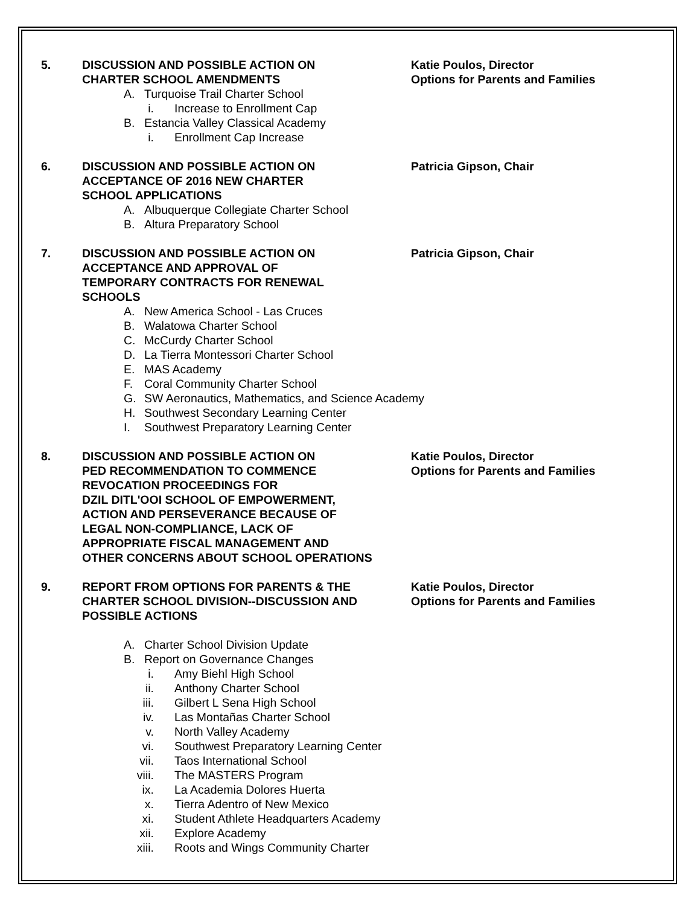5. DISCUSSION AND POSSIBLE ACTION ON
CHARTER SCHOOL AMENDMENTS
Katie Poulos, Director
Options for Parents and Families
A. Turquoise Trail Charter School
i. Increase to Enrollment Cap
B. Estancia Valley Classical Academy
i. Enrollment Cap Increase
6. DISCUSSION AND POSSIBLE ACTION ON
ACCEPTANCE OF 2016 NEW CHARTER
SCHOOL APPLICATIONS
Patricia Gipson, Chair
A. Albuquerque Collegiate Charter School
B. Altura Preparatory School
7. DISCUSSION AND POSSIBLE ACTION ON
ACCEPTANCE AND APPROVAL OF
TEMPORARY CONTRACTS FOR RENEWAL
SCHOOLS
Patricia Gipson, Chair
A. New America School - Las Cruces
B. Walatowa Charter School
C. McCurdy Charter School
D. La Tierra Montessori Charter School
E. MAS Academy
F. Coral Community Charter School
G. SW Aeronautics, Mathematics, and Science Academy
H. Southwest Secondary Learning Center
I. Southwest Preparatory Learning Center
8. DISCUSSION AND POSSIBLE ACTION ON
PED RECOMMENDATION TO COMMENCE
REVOCATION PROCEEDINGS FOR
DZIL DITL'OOI SCHOOL OF EMPOWERMENT,
ACTION AND PERSEVERANCE BECAUSE OF
LEGAL NON-COMPLIANCE, LACK OF
APPROPRIATE FISCAL MANAGEMENT AND
OTHER CONCERNS ABOUT SCHOOL OPERATIONS
Katie Poulos, Director
Options for Parents and Families
9. REPORT FROM OPTIONS FOR PARENTS & THE
CHARTER SCHOOL DIVISION--DISCUSSION AND
POSSIBLE ACTIONS
Katie Poulos, Director
Options for Parents and Families
A. Charter School Division Update
B. Report on Governance Changes
i. Amy Biehl High School
ii. Anthony Charter School
iii. Gilbert L Sena High School
iv. Las Montañas Charter School
v. North Valley Academy
vi. Southwest Preparatory Learning Center
vii. Taos International School
viii. The MASTERS Program
ix. La Academia Dolores Huerta
x. Tierra Adentro of New Mexico
xi. Student Athlete Headquarters Academy
xii. Explore Academy
xiii. Roots and Wings Community Charter